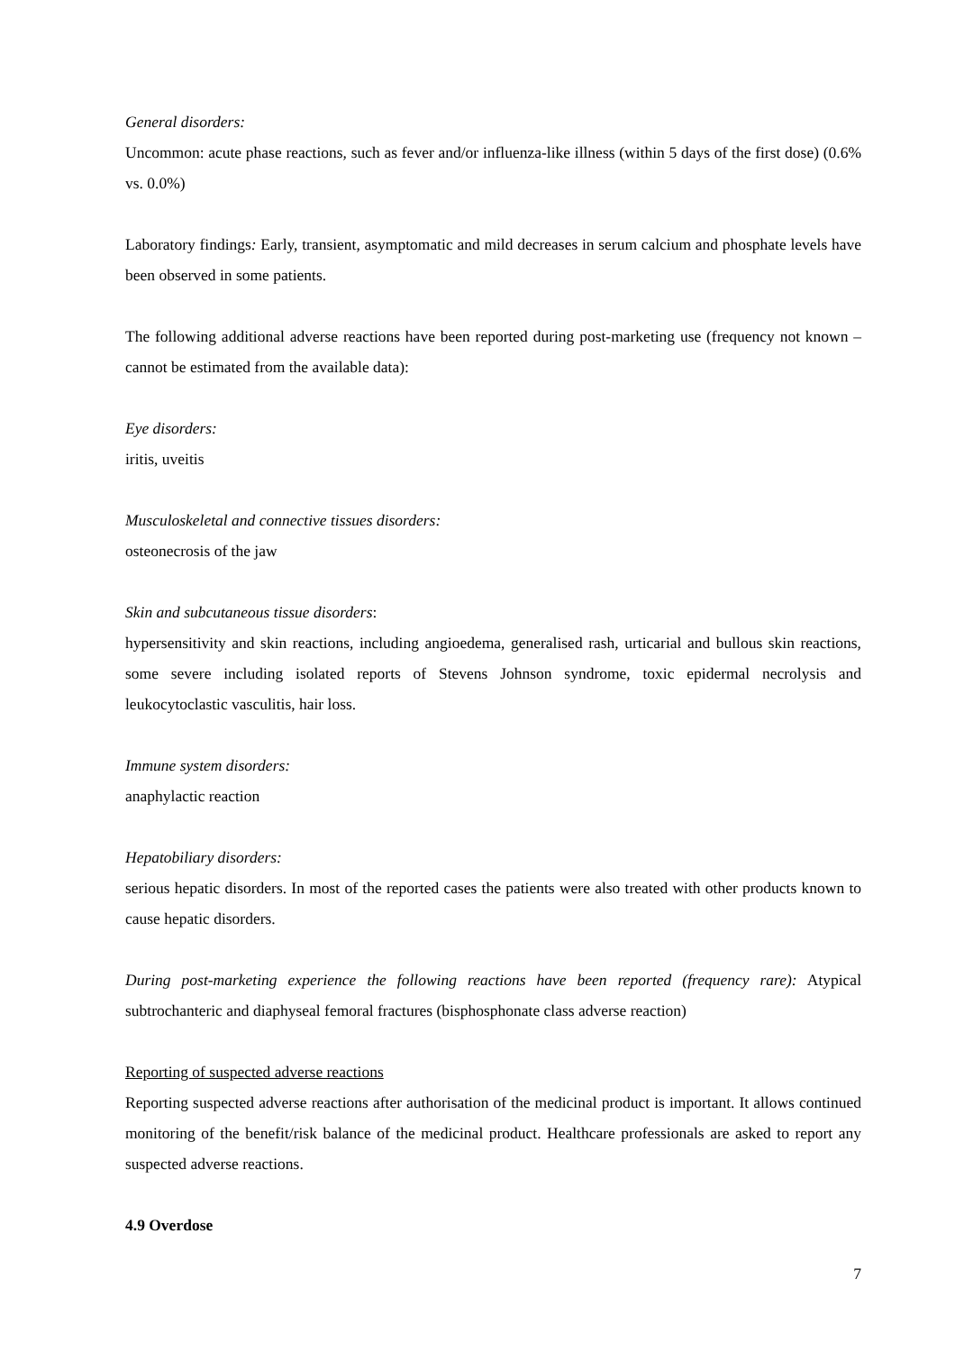General disorders:
Uncommon: acute phase reactions, such as fever and/or influenza-like illness (within 5 days of the first dose) (0.6% vs. 0.0%)
Laboratory findings: Early, transient, asymptomatic and mild decreases in serum calcium and phosphate levels have been observed in some patients.
The following additional adverse reactions have been reported during post-marketing use (frequency not known – cannot be estimated from the available data):
Eye disorders:
iritis, uveitis
Musculoskeletal and connective tissues disorders:
osteonecrosis of the jaw
Skin and subcutaneous tissue disorders:
hypersensitivity and skin reactions, including angioedema, generalised rash, urticarial and bullous skin reactions, some severe including isolated reports of Stevens Johnson syndrome, toxic epidermal necrolysis and leukocytoclastic vasculitis, hair loss.
Immune system disorders:
anaphylactic reaction
Hepatobiliary disorders:
serious hepatic disorders. In most of the reported cases the patients were also treated with other products known to cause hepatic disorders.
During post-marketing experience the following reactions have been reported (frequency rare): Atypical subtrochanteric and diaphyseal femoral fractures (bisphosphonate class adverse reaction)
Reporting of suspected adverse reactions
Reporting suspected adverse reactions after authorisation of the medicinal product is important. It allows continued monitoring of the benefit/risk balance of the medicinal product. Healthcare professionals are asked to report any suspected adverse reactions.
4.9 Overdose
7